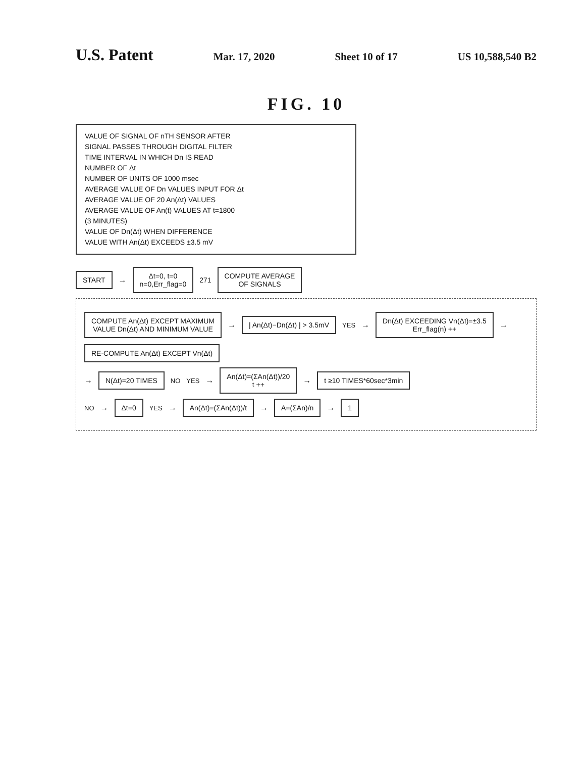U.S. Patent
Mar. 17, 2020 Sheet 10 of 17 US 10,588,540 B2
FIG. 10
VALUE OF SIGNAL OF nTH SENSOR AFTER
SIGNAL PASSES THROUGH DIGITAL FILTER
TIME INTERVAL IN WHICH Dn IS READ
NUMBER OF Δt
NUMBER OF UNITS OF 1000 msec
AVERAGE VALUE OF Dn VALUES INPUT FOR Δt
AVERAGE VALUE OF 20 An(Δt) VALUES
AVERAGE VALUE OF An(t) VALUES AT t=1800
(3 MINUTES)
VALUE OF Dn(Δt) WHEN DIFFERENCE
VALUE WITH An(Δt) EXCEEDS ±3.5 mV
START
→
Δt=0, t=0
n=0,Err_flag=0
271
COMPUTE AVERAGE
OF SIGNALS
COMPUTE An(Δt) EXCEPT MAXIMUM
VALUE Dn(Δt) AND MINIMUM VALUE
→
| An(Δt)−Dn(Δt) | > 3.5mV
YES →
Dn(Δt) EXCEEDING Vn(Δt)=±3.5
Err_flag(n) ++
→
RE-COMPUTE An(Δt) EXCEPT Vn(Δt)
→
N(Δt)=20 TIMES
NO YES →
An(Δt)=(ΣAn(Δt))/20
t ++
→
t ≥10 TIMES*60sec*3min
NO →
Δt=0
YES →
An(Δt)=(ΣAn(Δt))/t
→
A=(ΣAn)/n
→
1